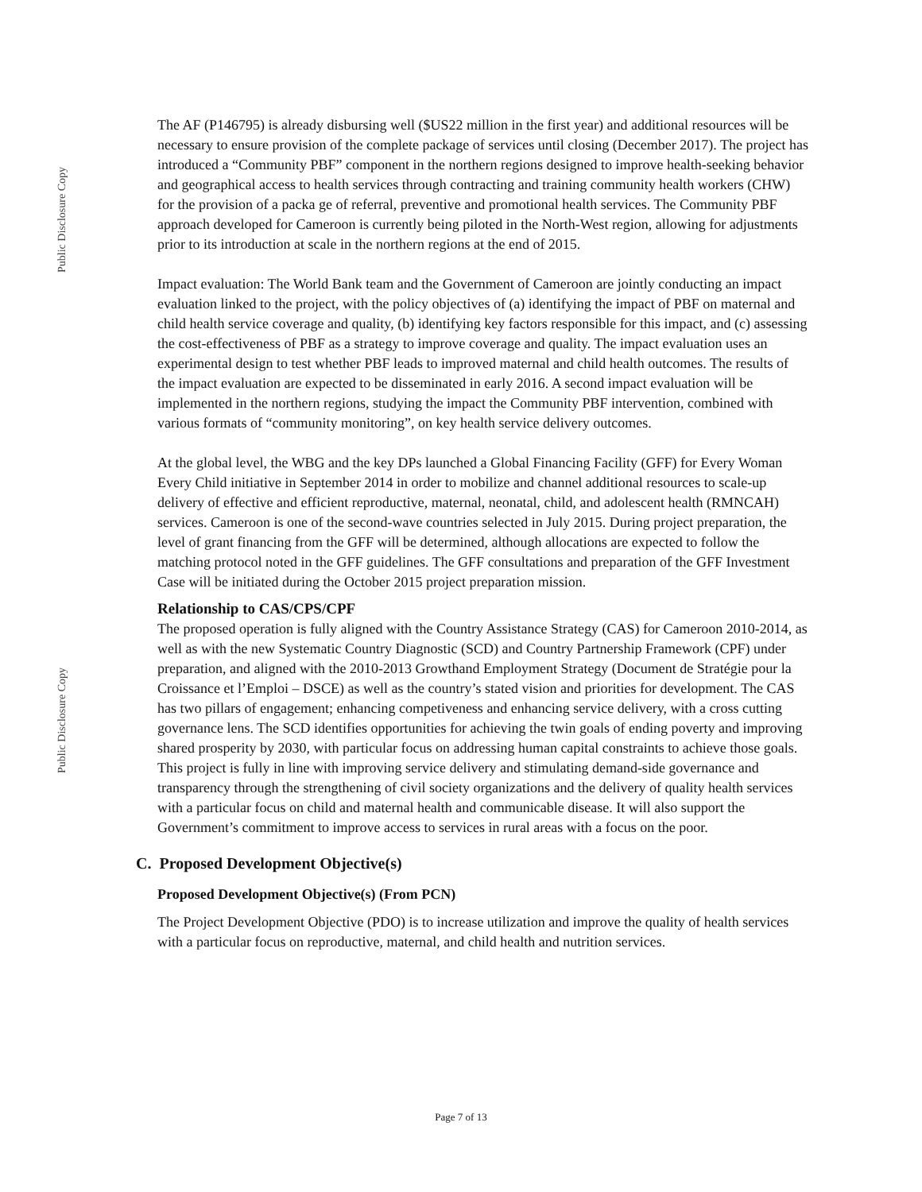Public Disclosure Copy
The AF (P146795) is already disbursing well ($US22 million in the first year) and additional resources will be necessary to ensure provision of the complete package of services until closing (December 2017). The project has introduced a “Community PBF” component in the northern regions designed to improve health-seeking behavior and geographical access to health services through contracting and training community health workers (CHW) for the provision of a packa ge of referral, preventive and promotional health services. The Community PBF approach developed for Cameroon is currently being piloted in the North-West region, allowing for adjustments prior to its introduction at scale in the northern regions at the end of 2015.
Impact evaluation: The World Bank team and the Government of Cameroon are jointly conducting an impact evaluation linked to the project, with the policy objectives of (a) identifying the impact of PBF on maternal and child health service coverage and quality, (b) identifying key factors responsible for this impact, and (c) assessing the cost-effectiveness of PBF as a strategy to improve coverage and quality. The impact evaluation uses an experimental design to test whether PBF leads to improved maternal and child health outcomes. The results of the impact evaluation are expected to be disseminated in early 2016. A second impact evaluation will be implemented in the northern regions, studying the impact the Community PBF intervention, combined with various formats of “community monitoring”, on key health service delivery outcomes.
At the global level, the WBG and the key DPs launched a Global Financing Facility (GFF) for Every Woman Every Child initiative in September 2014 in order to mobilize and channel additional resources to scale-up delivery of effective and efficient reproductive, maternal, neonatal, child, and adolescent health (RMNCAH) services. Cameroon is one of the second-wave countries selected in July 2015. During project preparation, the level of grant financing from the GFF will be determined, although allocations are expected to follow the matching protocol noted in the GFF guidelines. The GFF consultations and preparation of the GFF Investment Case will be initiated during the October 2015 project preparation mission.
Relationship to CAS/CPS/CPF
The proposed operation is fully aligned with the Country Assistance Strategy (CAS) for Cameroon 2010-2014, as well as with the new Systematic Country Diagnostic (SCD) and Country Partnership Framework (CPF) under preparation, and aligned with the 2010-2013 Growthand Employment Strategy (Document de Stratégie pour la Croissance et l’Emploi – DSCE) as well as the country’s stated vision and priorities for development. The CAS has two pillars of engagement; enhancing competiveness and enhancing service delivery, with a cross cutting governance lens. The SCD identifies opportunities for achieving the twin goals of ending poverty and improving shared prosperity by 2030, with particular focus on addressing human capital constraints to achieve those goals. This project is fully in line with improving service delivery and stimulating demand-side governance and transparency through the strengthening of civil society organizations and the delivery of quality health services with a particular focus on child and maternal health and communicable disease. It will also support the Government’s commitment to improve access to services in rural areas with a focus on the poor.
C. Proposed Development Objective(s)
Proposed Development Objective(s) (From PCN)
The Project Development Objective (PDO) is to increase utilization and improve the quality of health services with a particular focus on reproductive, maternal, and child health and nutrition services.
Public Disclosure Copy
Page 7 of 13